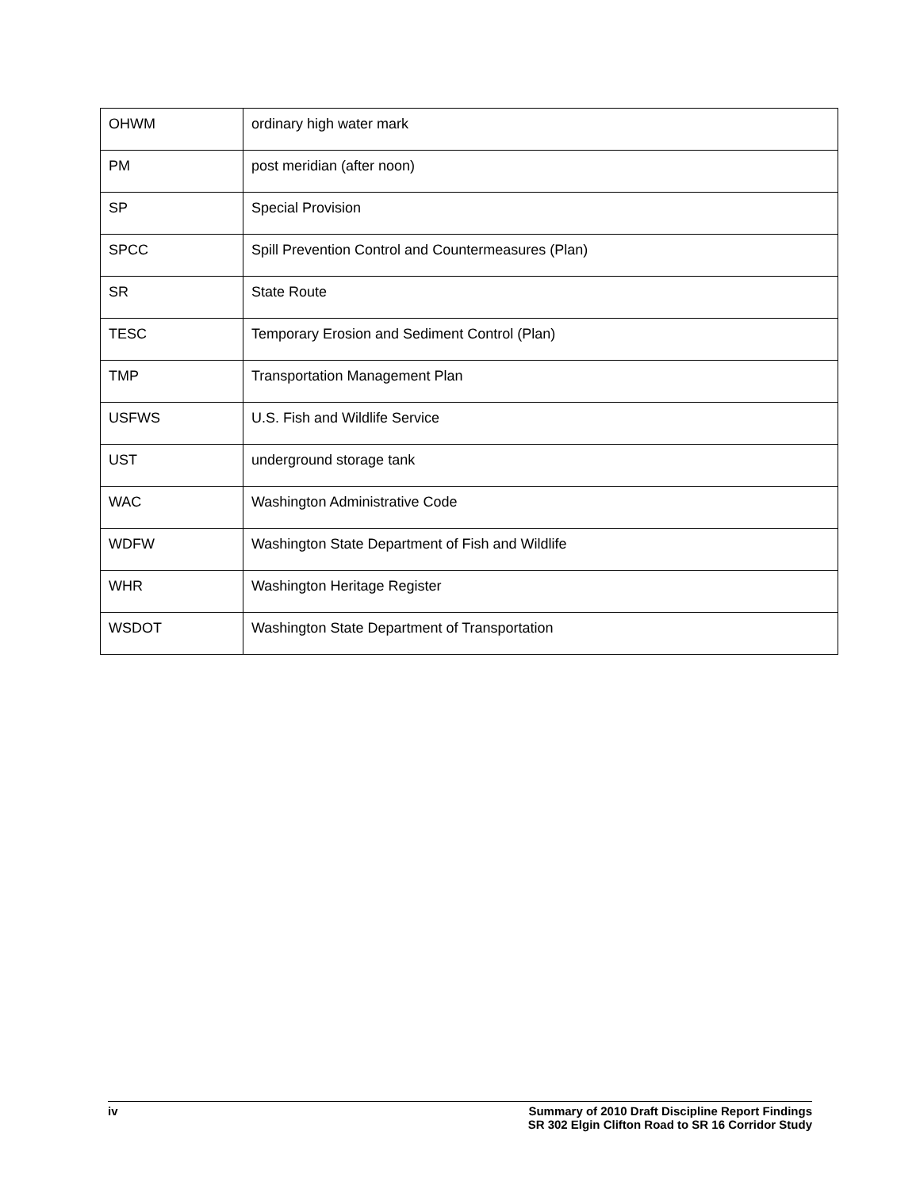| OHWM | ordinary high water mark |
| PM | post meridian (after noon) |
| SP | Special Provision |
| SPCC | Spill Prevention Control and Countermeasures (Plan) |
| SR | State Route |
| TESC | Temporary Erosion and Sediment Control (Plan) |
| TMP | Transportation Management Plan |
| USFWS | U.S. Fish and Wildlife Service |
| UST | underground storage tank |
| WAC | Washington Administrative Code |
| WDFW | Washington State Department of Fish and Wildlife |
| WHR | Washington Heritage Register |
| WSDOT | Washington State Department of Transportation |
iv Summary of 2010 Draft Discipline Report Findings
SR 302 Elgin Clifton Road to SR 16 Corridor Study